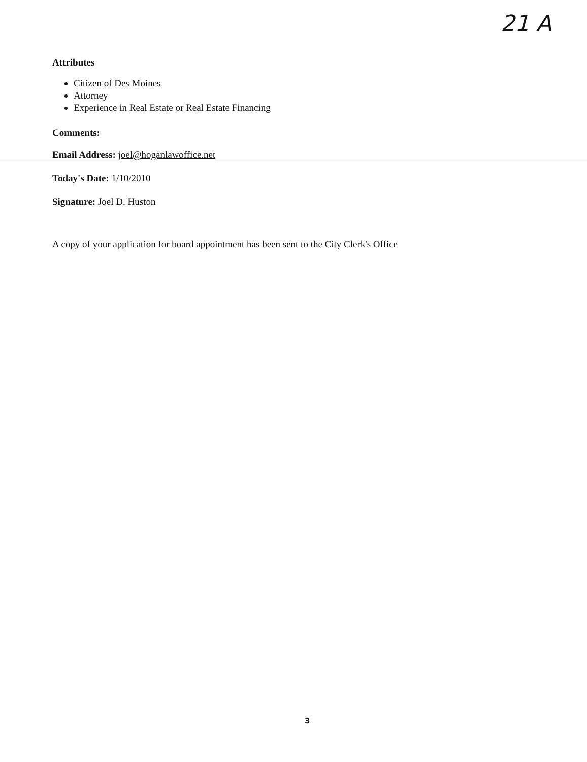21 A
Attributes
Citizen of Des Moines
Attorney
Experience in Real Estate or Real Estate Financing
Comments:
Email Address: joel@hoganlawoffice.net
Today's Date: 1/10/2010
Signature: Joel D. Huston
A copy of your application for board appointment has been sent to the City Clerk's Office
3